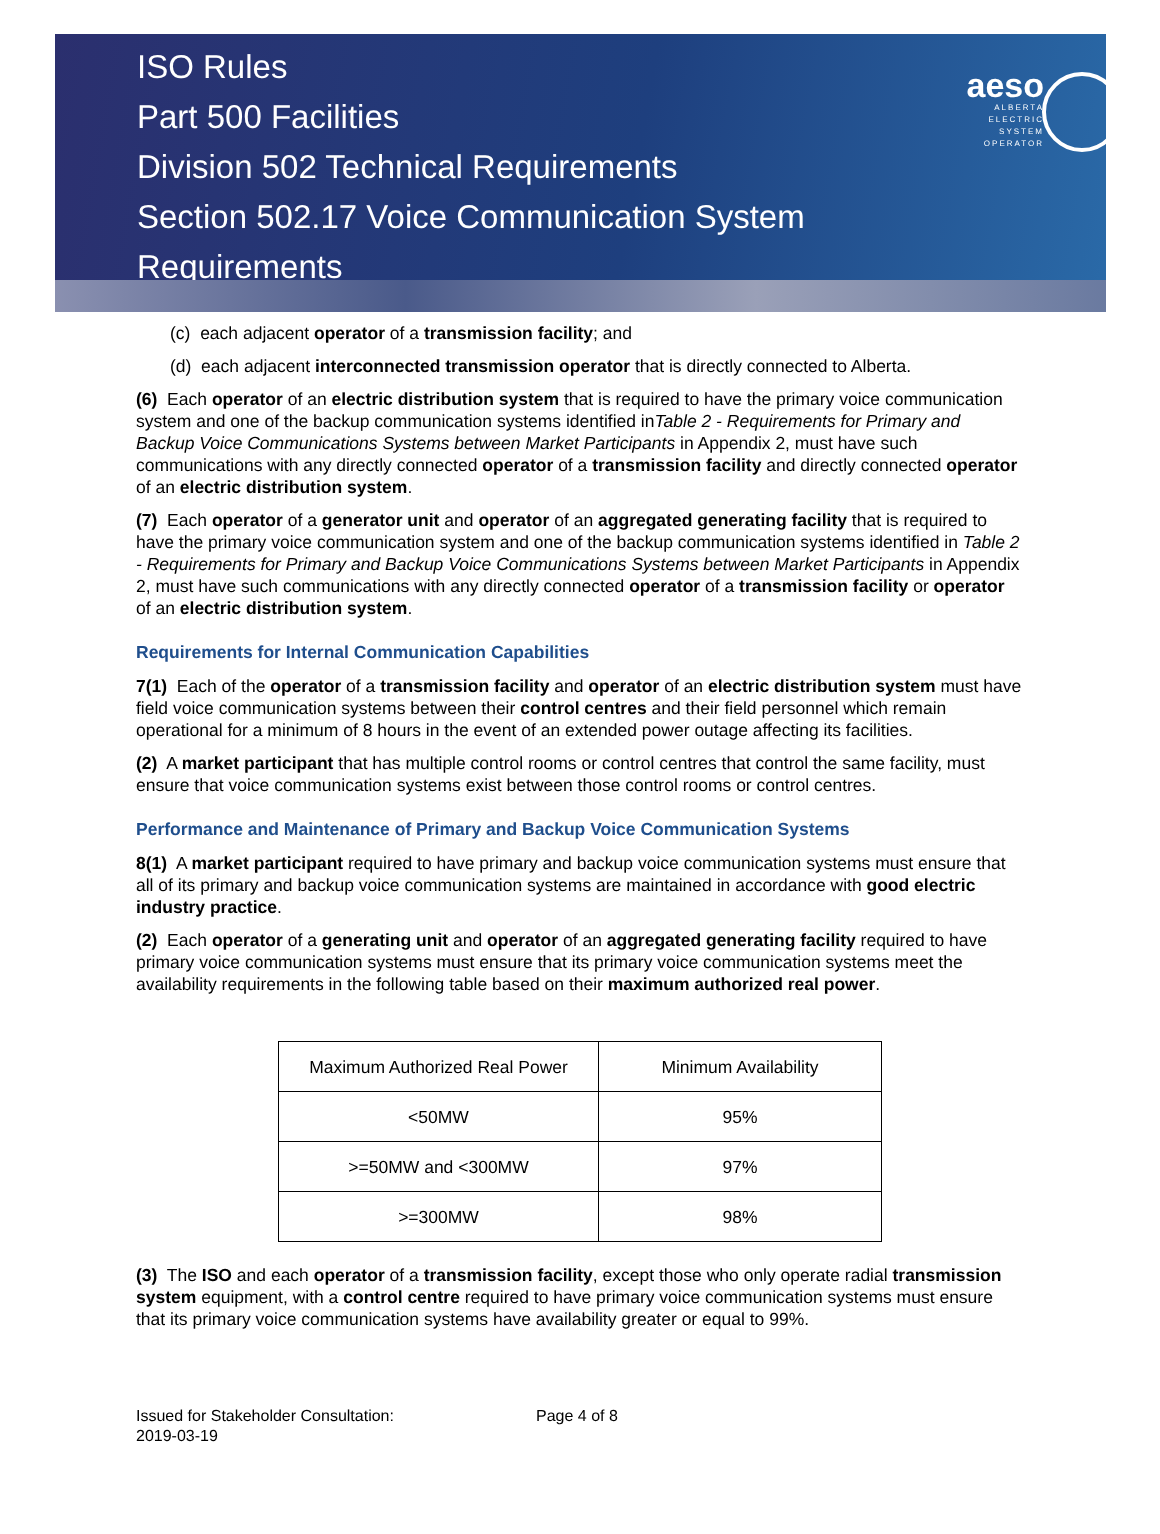ISO Rules
Part 500 Facilities
Division 502 Technical Requirements
Section 502.17 Voice Communication System Requirements
aeso
ALBERTA
ELECTRIC
SYSTEM
OPERATOR
(c) each adjacent operator of a transmission facility; and
(d) each adjacent interconnected transmission operator that is directly connected to Alberta.
(6) Each operator of an electric distribution system that is required to have the primary voice communication system and one of the backup communication systems identified inTable 2 - Requirements for Primary and Backup Voice Communications Systems between Market Participants in Appendix 2, must have such communications with any directly connected operator of a transmission facility and directly connected operator of an electric distribution system.
(7) Each operator of a generator unit and operator of an aggregated generating facility that is required to have the primary voice communication system and one of the backup communication systems identified in Table 2 - Requirements for Primary and Backup Voice Communications Systems between Market Participants in Appendix 2, must have such communications with any directly connected operator of a transmission facility or operator of an electric distribution system.
Requirements for Internal Communication Capabilities
7(1) Each of the operator of a transmission facility and operator of an electric distribution system must have field voice communication systems between their control centres and their field personnel which remain operational for a minimum of 8 hours in the event of an extended power outage affecting its facilities.
(2) A market participant that has multiple control rooms or control centres that control the same facility, must ensure that voice communication systems exist between those control rooms or control centres.
Performance and Maintenance of Primary and Backup Voice Communication Systems
8(1) A market participant required to have primary and backup voice communication systems must ensure that all of its primary and backup voice communication systems are maintained in accordance with good electric industry practice.
(2) Each operator of a generating unit and operator of an aggregated generating facility required to have primary voice communication systems must ensure that its primary voice communication systems meet the availability requirements in the following table based on their maximum authorized real power.
| Maximum Authorized Real Power | Minimum Availability |
| <50MW | 95% |
| >=50MW and <300MW | 97% |
| >=300MW | 98% |
(3) The ISO and each operator of a transmission facility, except those who only operate radial transmission system equipment, with a control centre required to have primary voice communication systems must ensure that its primary voice communication systems have availability greater or equal to 99%.
Issued for Stakeholder Consultation:
2019-03-19
Page 4 of 8